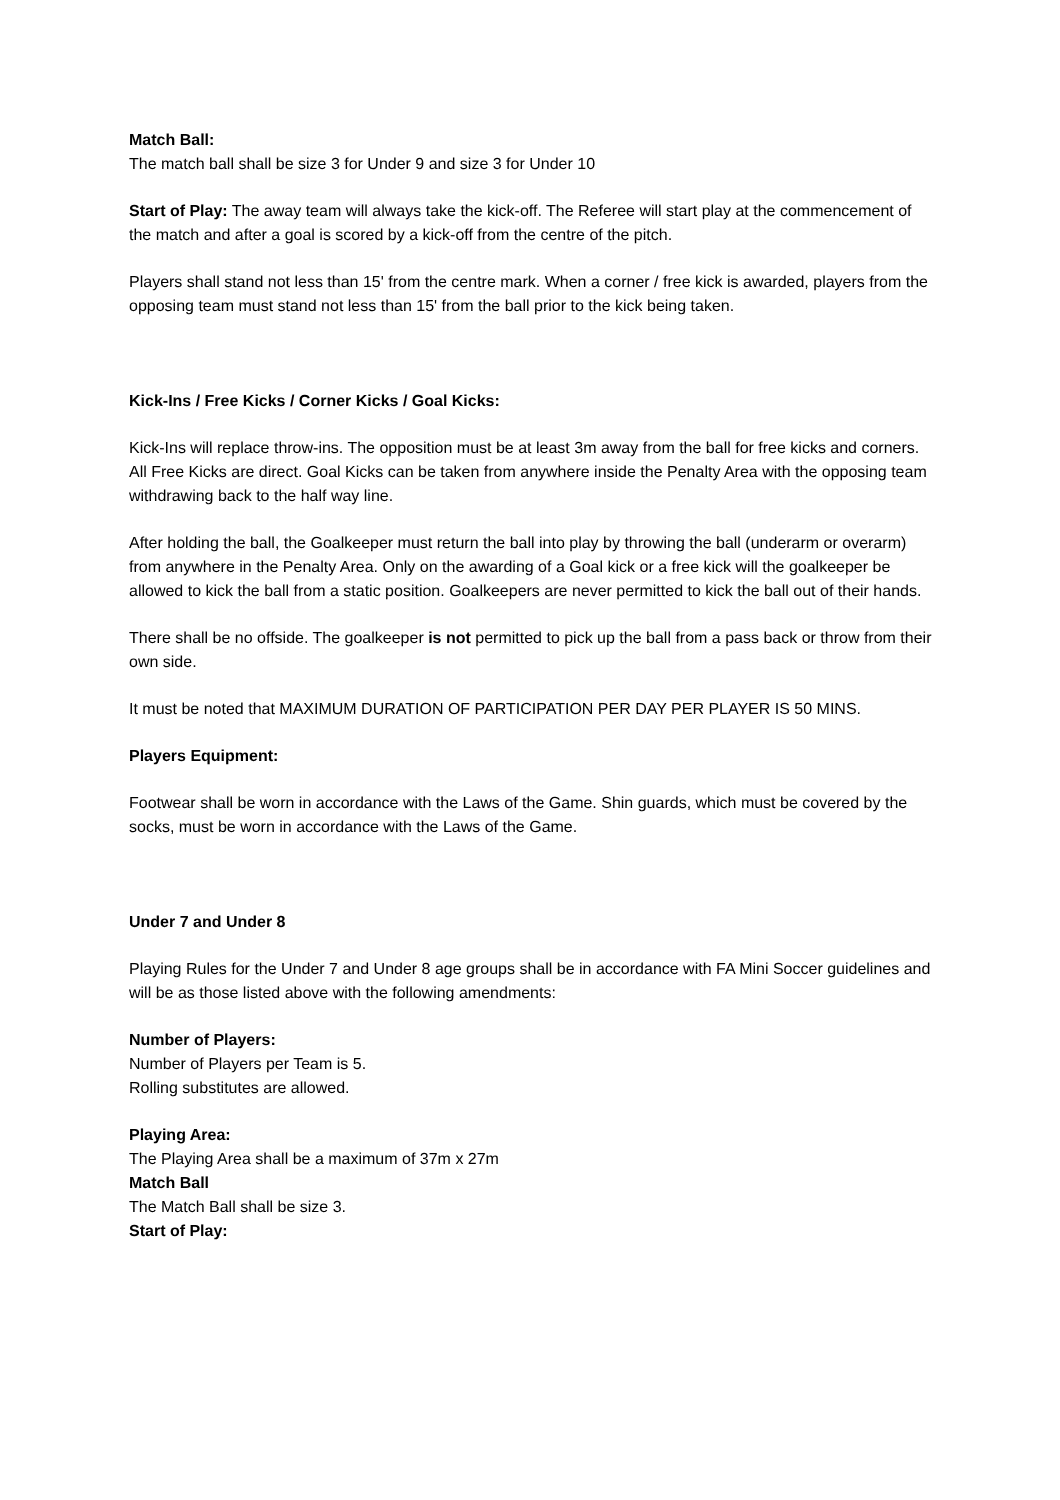Match Ball:
The match ball shall be size 3 for Under 9 and size 3 for Under 10
Start of Play: The away team will always take the kick-off. The Referee will start play at the commencement of the match and after a goal is scored by a kick-off from the centre of the pitch.
Players shall stand not less than 15' from the centre mark. When a corner / free kick is awarded, players from the opposing team must stand not less than 15' from the ball prior to the kick being taken.
Kick-Ins / Free Kicks / Corner Kicks / Goal Kicks:
Kick-Ins will replace throw-ins. The opposition must be at least 3m away from the ball for free kicks and corners. All Free Kicks are direct. Goal Kicks can be taken from anywhere inside the Penalty Area with the opposing team withdrawing back to the half way line.
After holding the ball, the Goalkeeper must return the ball into play by throwing the ball (underarm or overarm) from anywhere in the Penalty Area. Only on the awarding of a Goal kick or a free kick will the goalkeeper be allowed to kick the ball from a static position. Goalkeepers are never permitted to kick the ball out of their hands.
There shall be no offside. The goalkeeper is not permitted to pick up the ball from a pass back or throw from their own side.
It must be noted that MAXIMUM DURATION OF PARTICIPATION PER DAY PER PLAYER IS 50 MINS.
Players Equipment:
Footwear shall be worn in accordance with the Laws of the Game. Shin guards, which must be covered by the socks, must be worn in accordance with the Laws of the Game.
Under 7 and Under 8
Playing Rules for the Under 7 and Under 8 age groups shall be in accordance with FA Mini Soccer guidelines and will be as those listed above with the following amendments:
Number of Players:
Number of Players per Team is 5.
Rolling substitutes are allowed.
Playing Area:
The Playing Area shall be a maximum of 37m x 27m
Match Ball
The Match Ball shall be size 3.
Start of Play: